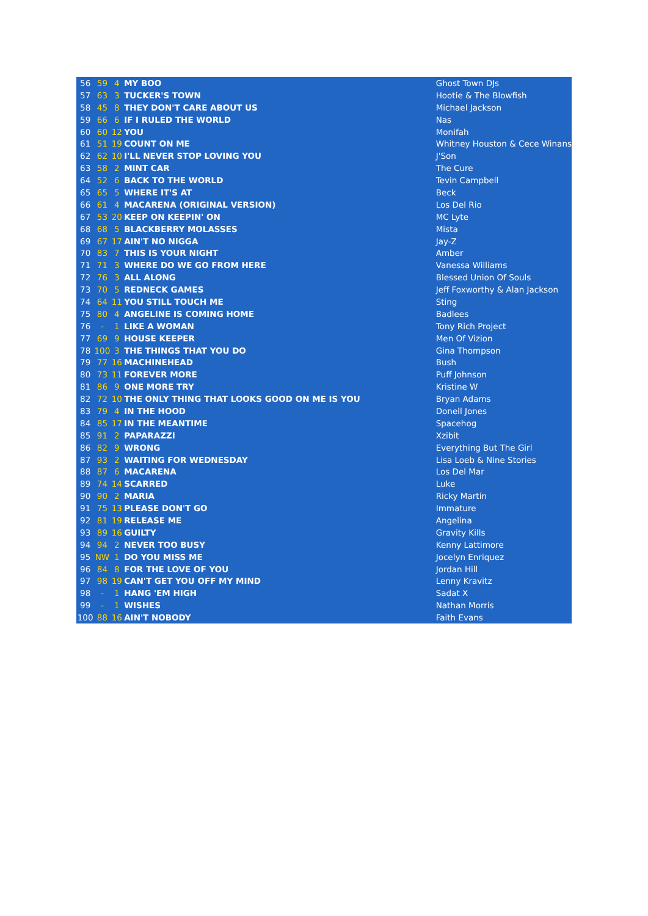| 56 | 59 | 4 | MY BOO | Ghost Town DJs |
| 57 | 63 | 3 | TUCKER'S TOWN | Hootie & The Blowfish |
| 58 | 45 | 8 | THEY DON'T CARE ABOUT US | Michael Jackson |
| 59 | 66 | 6 | IF I RULED THE WORLD | Nas |
| 60 | 60 | 12 | YOU | Monifah |
| 61 | 51 | 19 | COUNT ON ME | Whitney Houston & Cece Winans |
| 62 | 62 | 10 | I'LL NEVER STOP LOVING YOU | J'Son |
| 63 | 58 | 2 | MINT CAR | The Cure |
| 64 | 52 | 6 | BACK TO THE WORLD | Tevin Campbell |
| 65 | 65 | 5 | WHERE IT'S AT | Beck |
| 66 | 61 | 4 | MACARENA (ORIGINAL VERSION) | Los Del Rio |
| 67 | 53 | 20 | KEEP ON KEEPIN' ON | MC Lyte |
| 68 | 68 | 5 | BLACKBERRY MOLASSES | Mista |
| 69 | 67 | 17 | AIN'T NO NIGGA | Jay-Z |
| 70 | 83 | 7 | THIS IS YOUR NIGHT | Amber |
| 71 | 71 | 3 | WHERE DO WE GO FROM HERE | Vanessa Williams |
| 72 | 76 | 3 | ALL ALONG | Blessed Union Of Souls |
| 73 | 70 | 5 | REDNECK GAMES | Jeff Foxworthy & Alan Jackson |
| 74 | 64 | 11 | YOU STILL TOUCH ME | Sting |
| 75 | 80 | 4 | ANGELINE IS COMING HOME | Badlees |
| 76 | - | 1 | LIKE A WOMAN | Tony Rich Project |
| 77 | 69 | 9 | HOUSE KEEPER | Men Of Vizion |
| 78 | 100 | 3 | THE THINGS THAT YOU DO | Gina Thompson |
| 79 | 77 | 16 | MACHINEHEAD | Bush |
| 80 | 73 | 11 | FOREVER MORE | Puff Johnson |
| 81 | 86 | 9 | ONE MORE TRY | Kristine W |
| 82 | 72 | 10 | THE ONLY THING THAT LOOKS GOOD ON ME IS YOU | Bryan Adams |
| 83 | 79 | 4 | IN THE HOOD | Donell Jones |
| 84 | 85 | 17 | IN THE MEANTIME | Spacehog |
| 85 | 91 | 2 | PAPARAZZI | Xzibit |
| 86 | 82 | 9 | WRONG | Everything But The Girl |
| 87 | 93 | 2 | WAITING FOR WEDNESDAY | Lisa Loeb & Nine Stories |
| 88 | 87 | 6 | MACARENA | Los Del Mar |
| 89 | 74 | 14 | SCARRED | Luke |
| 90 | 90 | 2 | MARIA | Ricky Martin |
| 91 | 75 | 13 | PLEASE DON'T GO | Immature |
| 92 | 81 | 19 | RELEASE ME | Angelina |
| 93 | 89 | 16 | GUILTY | Gravity Kills |
| 94 | 94 | 2 | NEVER TOO BUSY | Kenny Lattimore |
| 95 | NW | 1 | DO YOU MISS ME | Jocelyn Enriquez |
| 96 | 84 | 8 | FOR THE LOVE OF YOU | Jordan Hill |
| 97 | 98 | 19 | CAN'T GET YOU OFF MY MIND | Lenny Kravitz |
| 98 | - | 1 | HANG 'EM HIGH | Sadat X |
| 99 | - | 1 | WISHES | Nathan Morris |
| 100 | 88 | 16 | AIN'T NOBODY | Faith Evans |